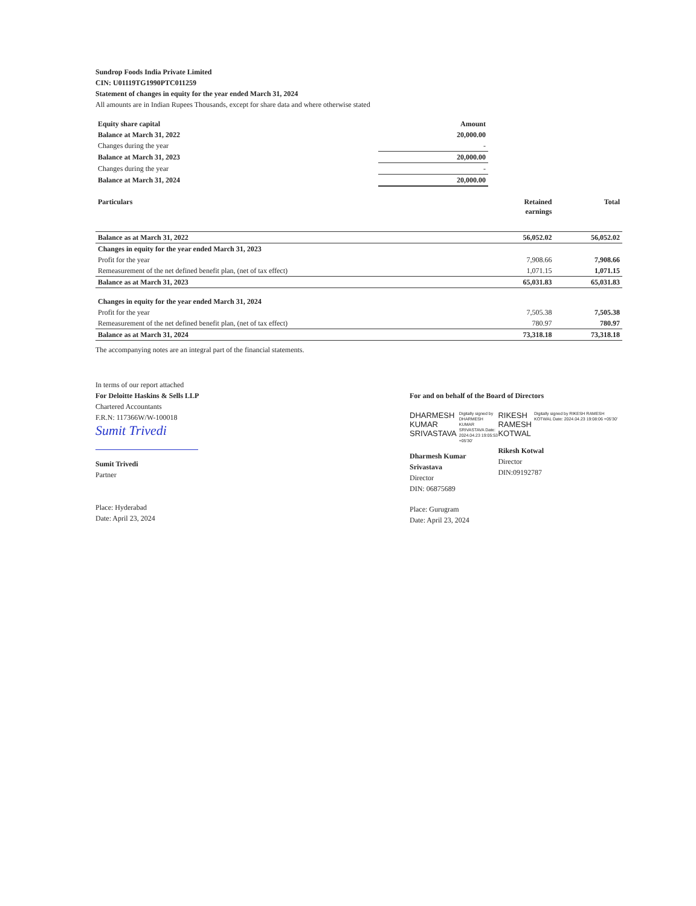Sundrop Foods India Private Limited
CIN: U01119TG1990PTC011259
Statement of changes in equity for the year ended March 31, 2024
All amounts are in Indian Rupees Thousands, except for share data and where otherwise stated
| Equity share capital | Amount |
| --- | --- |
| Balance at March 31, 2022 | 20,000.00 |
| Changes during the year | - |
| Balance at March 31, 2023 | 20,000.00 |
| Changes during the year | - |
| Balance at March 31, 2024 | 20,000.00 |
| Particulars | Retained earnings | Total |
| --- | --- | --- |
| Balance as at March 31, 2022 | 56,052.02 | 56,052.02 |
| Changes in equity for the year ended March 31, 2023 | | |
| Profit for the year | 7,908.66 | 7,908.66 |
| Remeasurement of the net defined benefit plan, (net of tax effect) | 1,071.15 | 1,071.15 |
| Balance as at March 31, 2023 | 65,031.83 | 65,031.83 |
| Changes in equity for the year ended March 31, 2024 | | |
| Profit for the year | 7,505.38 | 7,505.38 |
| Remeasurement of the net defined benefit plan, (net of tax effect) | 780.97 | 780.97 |
| Balance as at March 31, 2024 | 73,318.18 | 73,318.18 |
The accompanying notes are an integral part of the financial statements.
In terms of our report attached
For Deloitte Haskins & Sells LLP
Chartered Accountants
F.R.N: 117366W/W-100018
Sumit Trivedi
Sumit Trivedi
Partner
Place: Hyderabad
Date: April 23, 2024
For and on behalf of the Board of Directors
DHARMESH
KUMAR
SRIVASTAVA
Digitally signed by DHARMESH KUMAR SRIVASTAVA Date: 2024.04.23 19:05:53 +05'30'
Dharmesh Kumar Srivastava
Director
DIN: 06875689
Place: Gurugram
Date: April 23, 2024
RIKESH
RAMESH
KOTWAL
Digitally signed by RIKESH RAMESH KOTWAL Date: 2024.04.23 19:08:06 +05'30'
Rikesh Kotwal
Director
DIN:09192787